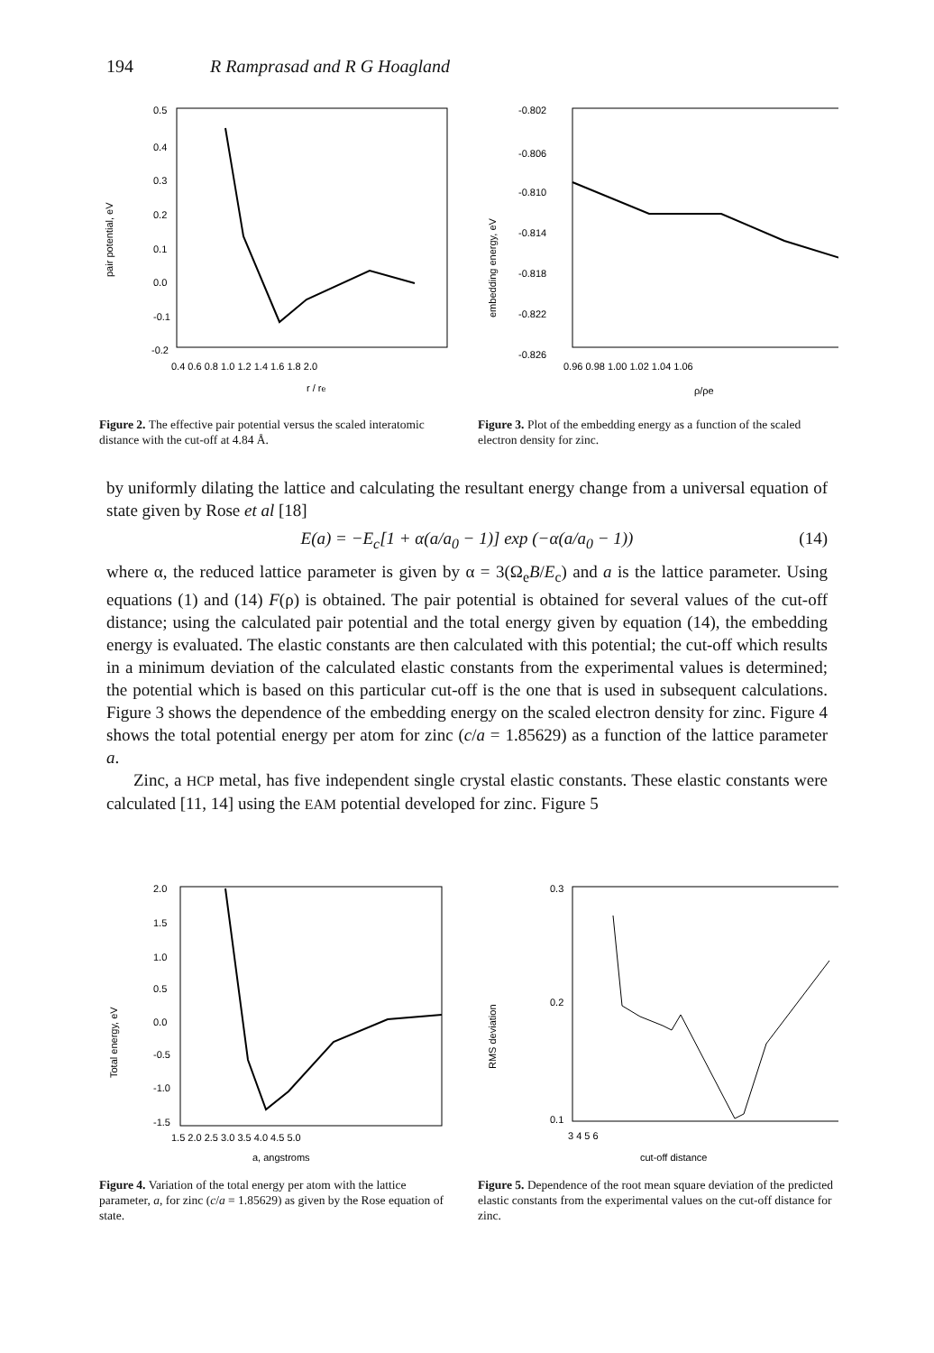194 R Ramprasad and R G Hoagland
pair potential, eV
0.5
0.4
0.3
0.2
0.1
0.0
-0.1
-0.2
0.4 0.6 0.8 1.0 1.2 1.4 1.6 1.8 2.0
r / re
Figure 2. The effective pair potential versus the scaled interatomic distance with the cut-off at 4.84 Å.
embedding energy, eV
-0.802
-0.806
-0.810
-0.814
-0.818
-0.822
-0.826
0.96 0.98 1.00 1.02 1.04 1.06
ρ/ρe
Figure 3. Plot of the embedding energy as a function of the scaled electron density for zinc.
by uniformly dilating the lattice and calculating the resultant energy change from a universal equation of state given by Rose et al [18]
E(a) = −E<sub>c</sub>[1 + α(a/a<sub>0</sub> − 1)] exp (−α(a/a<sub>0</sub> − 1)) (14)
where α, the reduced lattice parameter is given by α = 3(Ω<sub>e</sub>B/E<sub>c</sub>) and a is the lattice parameter. Using equations (1) and (14) F(ρ) is obtained. The pair potential is obtained for several values of the cut-off distance; using the calculated pair potential and the total energy given by equation (14), the embedding energy is evaluated. The elastic constants are then calculated with this potential; the cut-off which results in a minimum deviation of the calculated elastic constants from the experimental values is determined; the potential which is based on this particular cut-off is the one that is used in subsequent calculations. Figure 3 shows the dependence of the embedding energy on the scaled electron density for zinc. Figure 4 shows the total potential energy per atom for zinc (c/a = 1.85629) as a function of the lattice parameter a.
Zinc, a HCP metal, has five independent single crystal elastic constants. These elastic constants were calculated [11, 14] using the EAM potential developed for zinc. Figure 5
Total energy, eV
2.0
1.5
1.0
0.5
0.0
-0.5
-1.0
-1.5
1.5 2.0 2.5 3.0 3.5 4.0 4.5 5.0
a, angstroms
Figure 4. Variation of the total energy per atom with the lattice parameter, a, for zinc (c/a = 1.85629) as given by the Rose equation of state.
RMS deviation
0.3
0.2
0.1
3 4 5 6
cut-off distance
Figure 5. Dependence of the root mean square deviation of the predicted elastic constants from the experimental values on the cut-off distance for zinc.